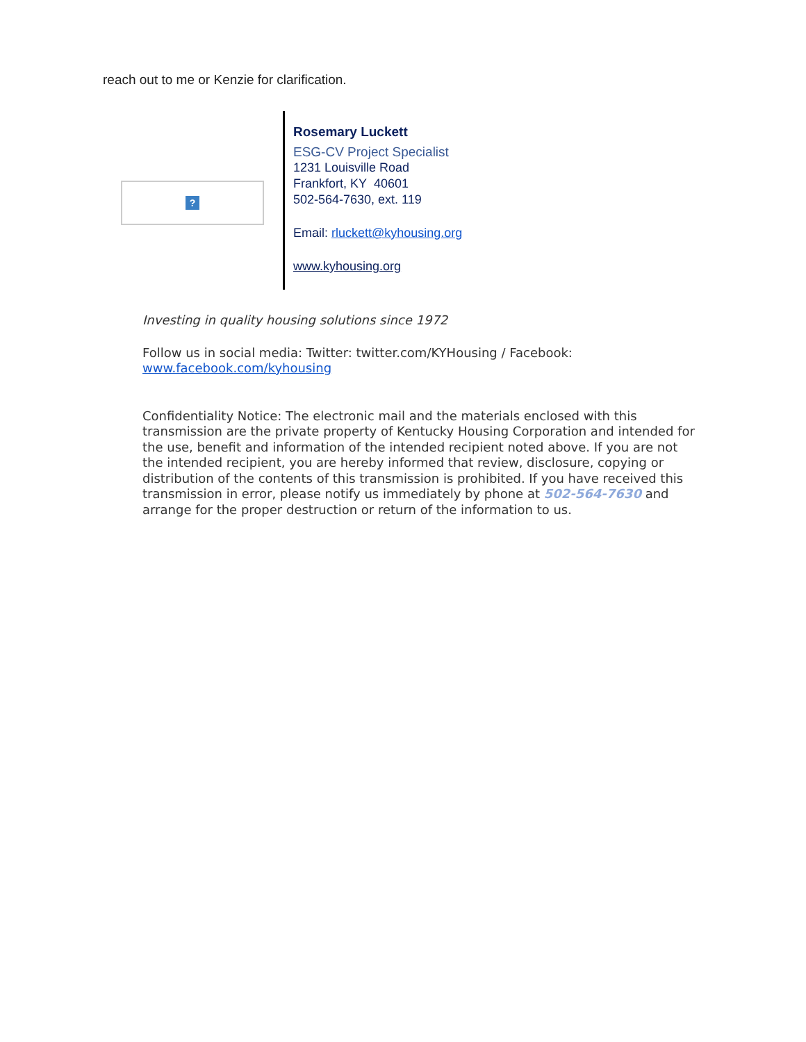reach out to me or Kenzie for clarification.
?
Rosemary Luckett
ESG-CV Project Specialist
1231 Louisville Road
Frankfort, KY 40601
502-564-7630, ext. 119
Email: rluckett@kyhousing.org
www.kyhousing.org
Investing in quality housing solutions since 1972
Follow us in social media: Twitter: twitter.com/KYHousing / Facebook: www.facebook.com/kyhousing
Confidentiality Notice: The electronic mail and the materials enclosed with this transmission are the private property of Kentucky Housing Corporation and intended for the use, benefit and information of the intended recipient noted above. If you are not the intended recipient, you are hereby informed that review, disclosure, copying or distribution of the contents of this transmission is prohibited. If you have received this transmission in error, please notify us immediately by phone at 502-564-7630 and arrange for the proper destruction or return of the information to us.